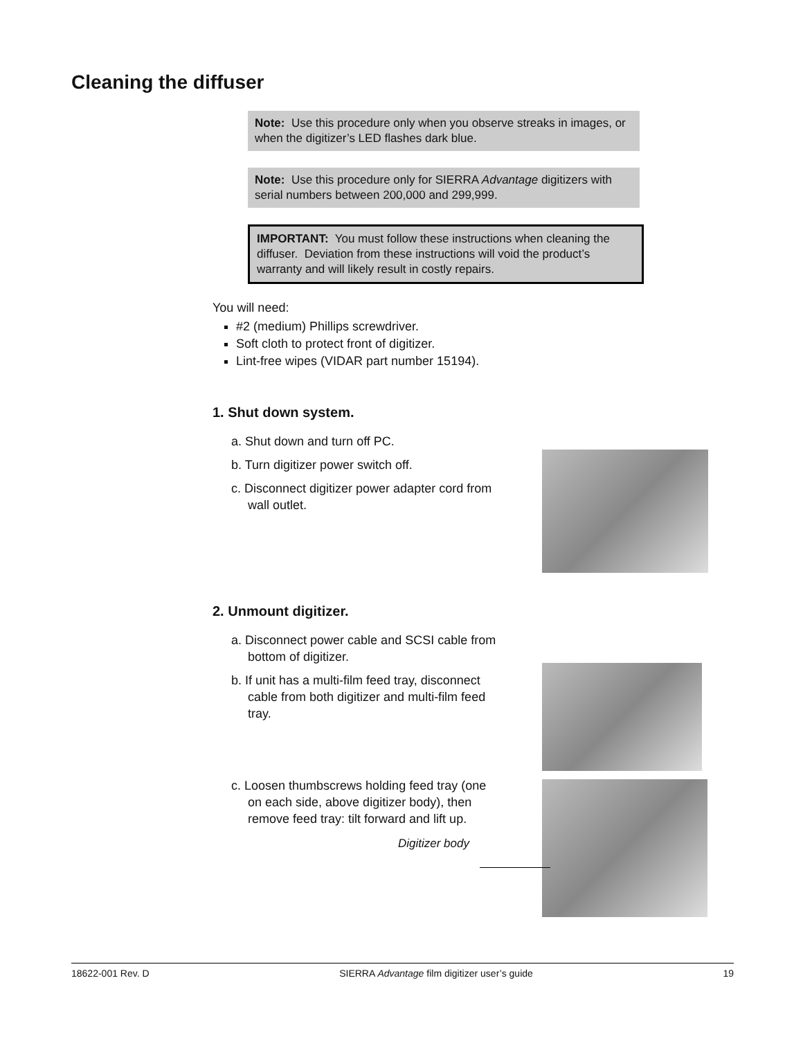Cleaning the diffuser
Note: Use this procedure only when you observe streaks in images, or when the digitizer’s LED flashes dark blue.
Note: Use this procedure only for SIERRA Advantage digitizers with serial numbers between 200,000 and 299,999.
IMPORTANT: You must follow these instructions when cleaning the diffuser. Deviation from these instructions will void the product’s warranty and will likely result in costly repairs.
You will need:
#2 (medium) Phillips screwdriver.
Soft cloth to protect front of digitizer.
Lint-free wipes (VIDAR part number 15194).
1. Shut down system.
a. Shut down and turn off PC.
b. Turn digitizer power switch off.
c. Disconnect digitizer power adapter cord from wall outlet.
2. Unmount digitizer.
a. Disconnect power cable and SCSI cable from bottom of digitizer.
b. If unit has a multi-film feed tray, disconnect cable from both digitizer and multi-film feed tray.
c. Loosen thumbscrews holding feed tray (one on each side, above digitizer body), then remove feed tray: tilt forward and lift up.
Digitizer body
18622-001 Rev. D SIERRA Advantage film digitizer user’s guide 19